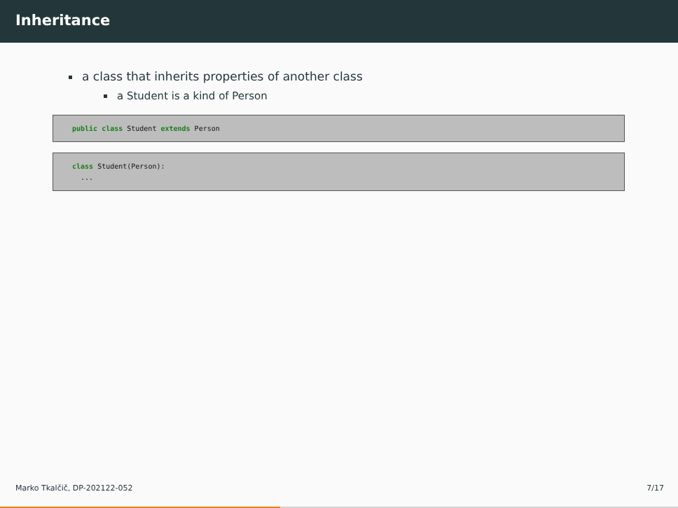Inheritance
a class that inherits properties of another class
a Student is a kind of Person
public class Student extends Person
class Student(Person):
  ...
Marko Tkalčič, DP-202122-052 7/17